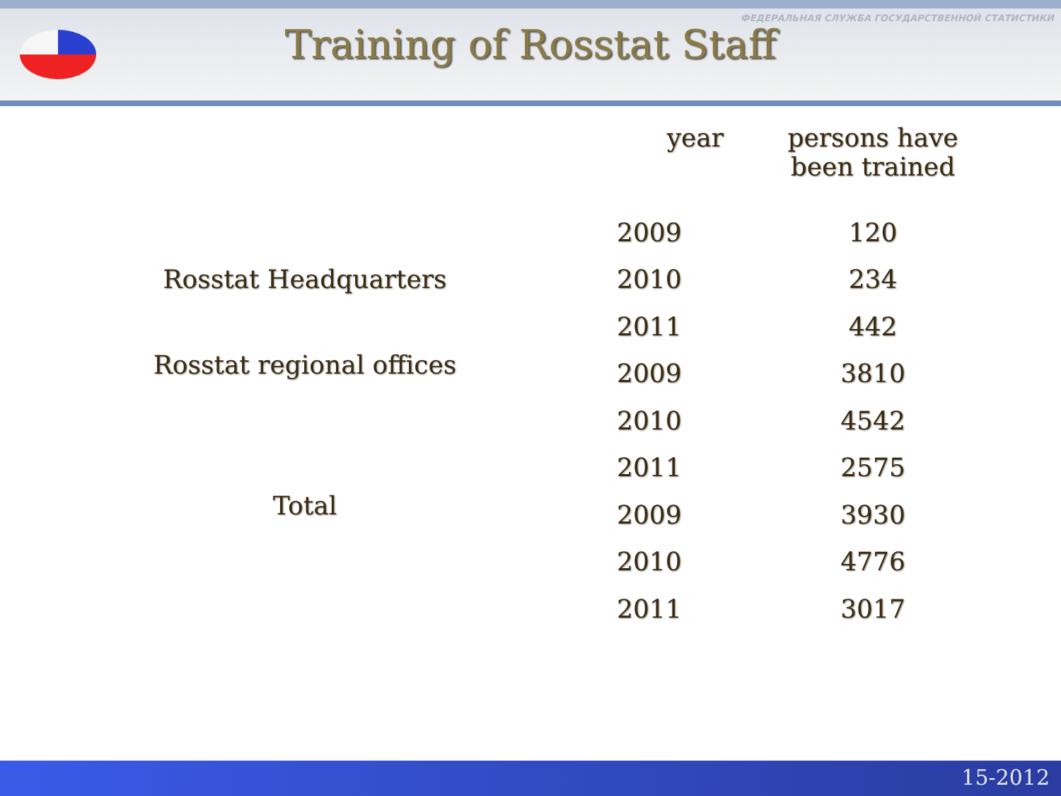ФЕДЕРАЛЬНАЯ СЛУЖБА ГОСУДАРСТВЕННОЙ СТАТИСТИКИ
Training of Rosstat Staff
| | year | persons have been trained |
| --- | --- | --- |
| Rosstat Headquarters | 2009 | 120 |
| | 2010 | 234 |
| | 2011 | 442 |
| Rosstat regional offices | 2009 | 3810 |
| | 2010 | 4542 |
| | 2011 | 2575 |
| Total | 2009 | 3930 |
| | 2010 | 4776 |
| | 2011 | 3017 |
15-2012